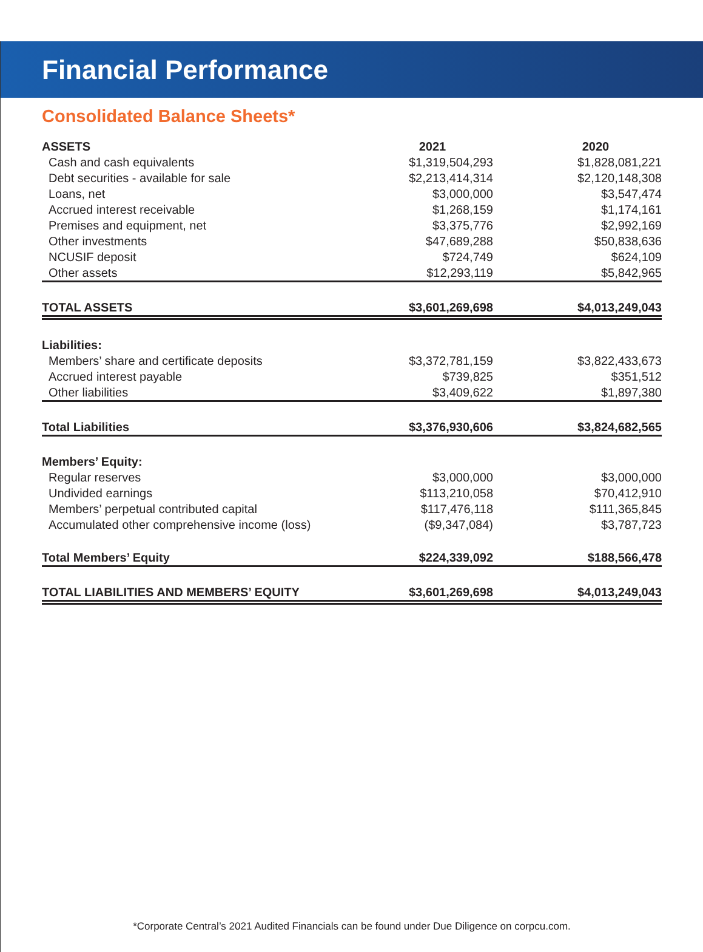Financial Performance
Consolidated Balance Sheets*
| ASSETS | 2021 | 2020 |
| --- | --- | --- |
| Cash and cash equivalents | $1,319,504,293 | $1,828,081,221 |
| Debt securities - available for sale | $2,213,414,314 | $2,120,148,308 |
| Loans, net | $3,000,000 | $3,547,474 |
| Accrued interest receivable | $1,268,159 | $1,174,161 |
| Premises and equipment, net | $3,375,776 | $2,992,169 |
| Other investments | $47,689,288 | $50,838,636 |
| NCUSIF deposit | $724,749 | $624,109 |
| Other assets | $12,293,119 | $5,842,965 |
| TOTAL ASSETS | $3,601,269,698 | $4,013,249,043 |
| Liabilities: | | |
| Members’ share and certificate deposits | $3,372,781,159 | $3,822,433,673 |
| Accrued interest payable | $739,825 | $351,512 |
| Other liabilities | $3,409,622 | $1,897,380 |
| Total Liabilities | $3,376,930,606 | $3,824,682,565 |
| Members’ Equity: | | |
| Regular reserves | $3,000,000 | $3,000,000 |
| Undivided earnings | $113,210,058 | $70,412,910 |
| Members’ perpetual contributed capital | $117,476,118 | $111,365,845 |
| Accumulated other comprehensive income (loss) | ($9,347,084) | $3,787,723 |
| Total Members’ Equity | $224,339,092 | $188,566,478 |
| TOTAL LIABILITIES AND MEMBERS’ EQUITY | $3,601,269,698 | $4,013,249,043 |
*Corporate Central’s 2021 Audited Financials can be found under Due Diligence on corpcu.com.